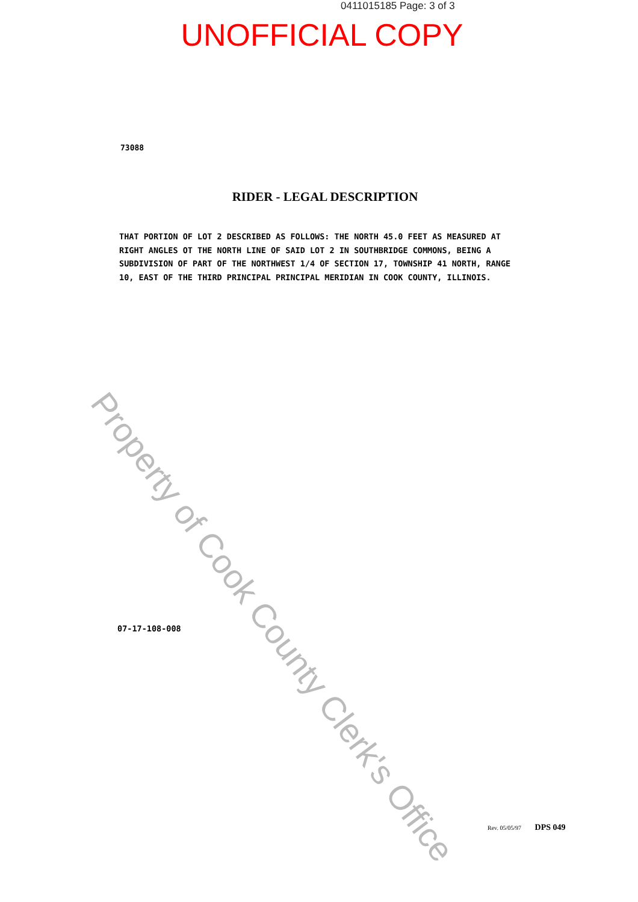Property of Cook County Clerk's Office
0411015185 Page: 3 of 3
UNOFFICIAL COPY
73088
RIDER - LEGAL DESCRIPTION
THAT PORTION OF LOT 2 DESCRIBED AS FOLLOWS: THE NORTH 45.0 FEET AS MEASURED AT RIGHT ANGLES OT THE NORTH LINE OF SAID LOT 2 IN SOUTHBRIDGE COMMONS, BEING A SUBDIVISION OF PART OF THE NORTHWEST 1/4 OF SECTION 17, TOWNSHIP 41 NORTH, RANGE 10, EAST OF THE THIRD PRINCIPAL PRINCIPAL MERIDIAN IN COOK COUNTY, ILLINOIS.
07-17-108-008
Rev. 05/05/97 DPS 049